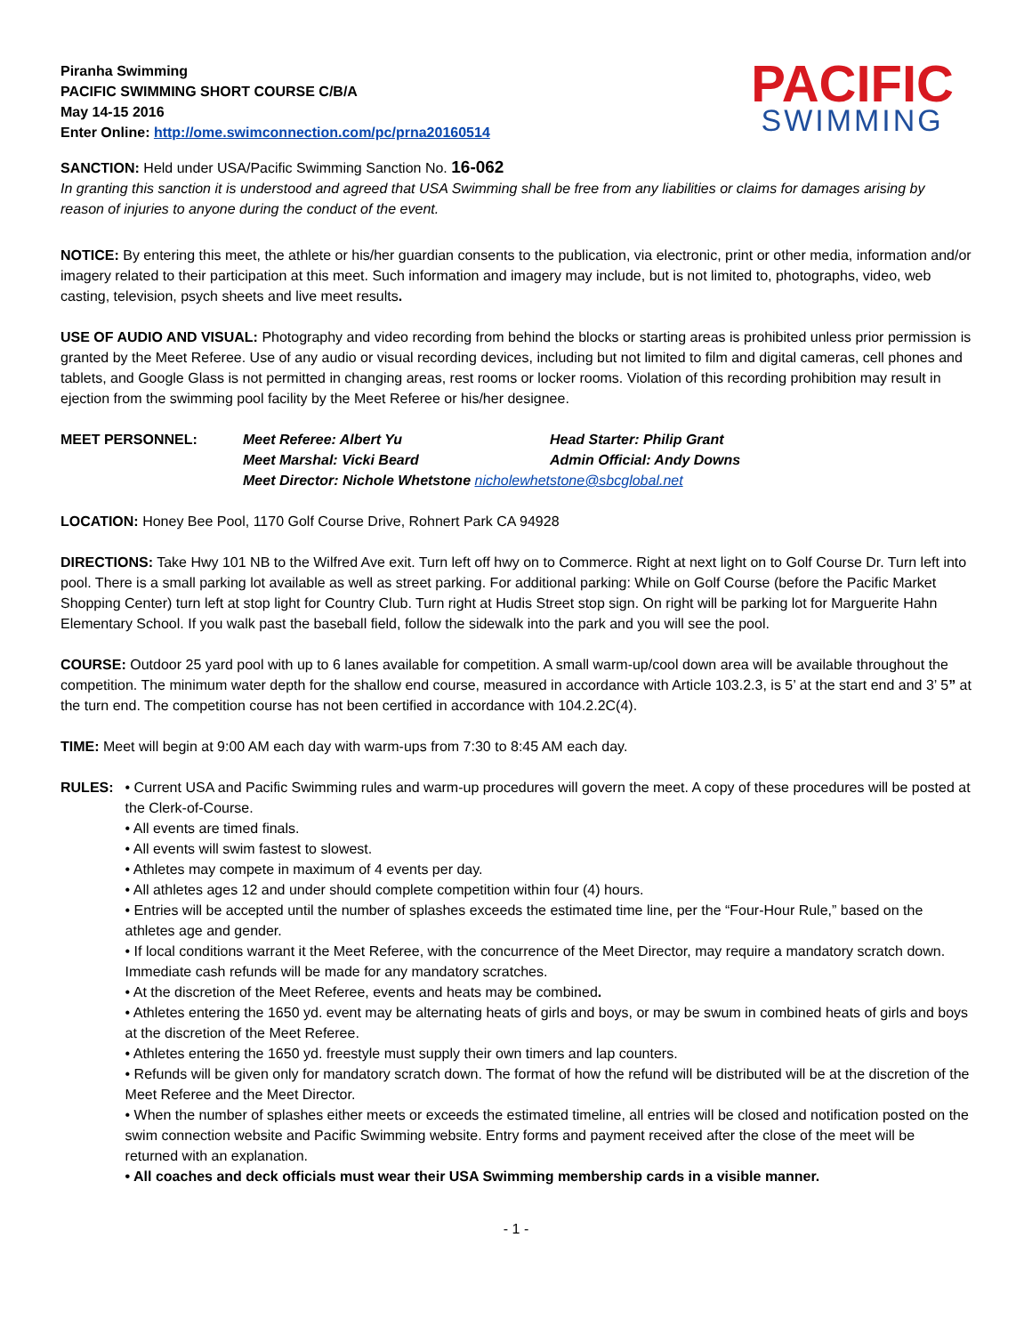Piranha Swimming
PACIFIC SWIMMING SHORT COURSE C/B/A
May 14-15 2016
Enter Online: http://ome.swimconnection.com/pc/prna20160514
PACIFIC
SWIMMING
SANCTION: Held under USA/Pacific Swimming Sanction No. 16-062
In granting this sanction it is understood and agreed that USA Swimming shall be free from any liabilities or claims for damages arising by reason of injuries to anyone during the conduct of the event.
NOTICE: By entering this meet, the athlete or his/her guardian consents to the publication, via electronic, print or other media, information and/or imagery related to their participation at this meet. Such information and imagery may include, but is not limited to, photographs, video, web casting, television, psych sheets and live meet results.
USE OF AUDIO AND VISUAL: Photography and video recording from behind the blocks or starting areas is prohibited unless prior permission is granted by the Meet Referee. Use of any audio or visual recording devices, including but not limited to film and digital cameras, cell phones and tablets, and Google Glass is not permitted in changing areas, rest rooms or locker rooms. Violation of this recording prohibition may result in ejection from the swimming pool facility by the Meet Referee or his/her designee.
MEET PERSONNEL:
Meet Referee: Albert Yu
Head Starter: Philip Grant
Meet Marshal: Vicki Beard
Admin Official: Andy Downs
Meet Director: Nichole Whetstone nicholewhetstone@sbcglobal.net
LOCATION: Honey Bee Pool, 1170 Golf Course Drive, Rohnert Park CA 94928
DIRECTIONS: Take Hwy 101 NB to the Wilfred Ave exit. Turn left off hwy on to Commerce. Right at next light on to Golf Course Dr. Turn left into pool. There is a small parking lot available as well as street parking. For additional parking: While on Golf Course (before the Pacific Market Shopping Center) turn left at stop light for Country Club. Turn right at Hudis Street stop sign. On right will be parking lot for Marguerite Hahn Elementary School. If you walk past the baseball field, follow the sidewalk into the park and you will see the pool.
COURSE: Outdoor 25 yard pool with up to 6 lanes available for competition. A small warm-up/cool down area will be available throughout the competition. The minimum water depth for the shallow end course, measured in accordance with Article 103.2.3, is 5’ at the start end and 3’ 5” at the turn end. The competition course has not been certified in accordance with 104.2.2C(4).
TIME: Meet will begin at 9:00 AM each day with warm-ups from 7:30 to 8:45 AM each day.
RULES: • Current USA and Pacific Swimming rules and warm-up procedures will govern the meet. A copy of these procedures will be posted at the Clerk-of-Course.
• All events are timed finals.
• All events will swim fastest to slowest.
• Athletes may compete in maximum of 4 events per day.
• All athletes ages 12 and under should complete competition within four (4) hours.
• Entries will be accepted until the number of splashes exceeds the estimated time line, per the “Four-Hour Rule,” based on the athletes age and gender.
• If local conditions warrant it the Meet Referee, with the concurrence of the Meet Director, may require a mandatory scratch down. Immediate cash refunds will be made for any mandatory scratches.
• At the discretion of the Meet Referee, events and heats may be combined.
• Athletes entering the 1650 yd. event may be alternating heats of girls and boys, or may be swum in combined heats of girls and boys at the discretion of the Meet Referee.
• Athletes entering the 1650 yd. freestyle must supply their own timers and lap counters.
• Refunds will be given only for mandatory scratch down. The format of how the refund will be distributed will be at the discretion of the Meet Referee and the Meet Director.
• When the number of splashes either meets or exceeds the estimated timeline, all entries will be closed and notification posted on the swim connection website and Pacific Swimming website. Entry forms and payment received after the close of the meet will be returned with an explanation.
• All coaches and deck officials must wear their USA Swimming membership cards in a visible manner.
- 1 -